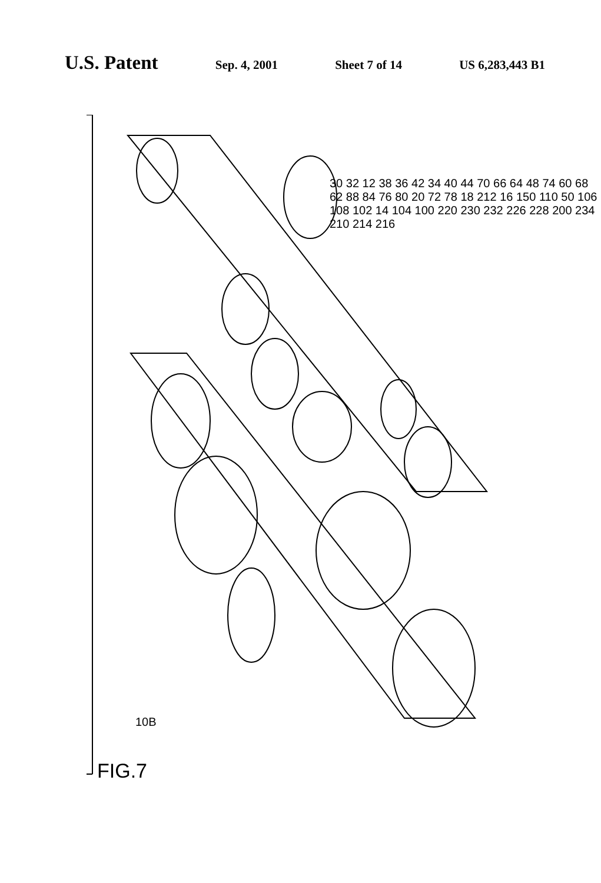U.S. Patent Sep. 4, 2001 Sheet 7 of 14 US 6,283,443 B1
FIG.7
10B
30 32 12 38 36 42 34 40 44 70 66 64 48 74 60 68 62 88 84 76 80 20 72 78 18 212 16 150 110 50 106 108 102 14 104 100 220 230 232 226 228 200 234 210 214 216